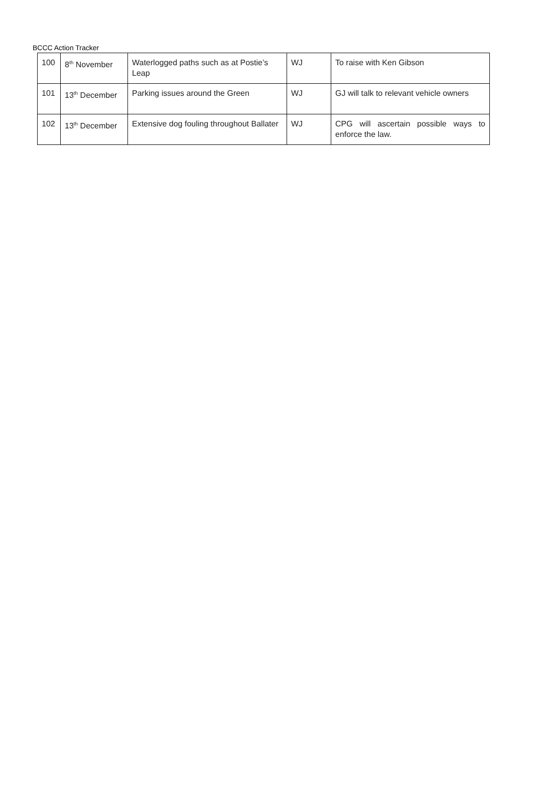BCCC Action Tracker
| 100 | 8<sup>th</sup> November | Waterlogged paths such as at Postie’s Leap | WJ | To raise with Ken Gibson |
| 101 | 13<sup>th</sup> December | Parking issues around the Green | WJ | GJ will talk to relevant vehicle owners |
| 102 | 13<sup>th</sup> December | Extensive dog fouling throughout Ballater | WJ | CPG will ascertain possible ways to enforce the law. |